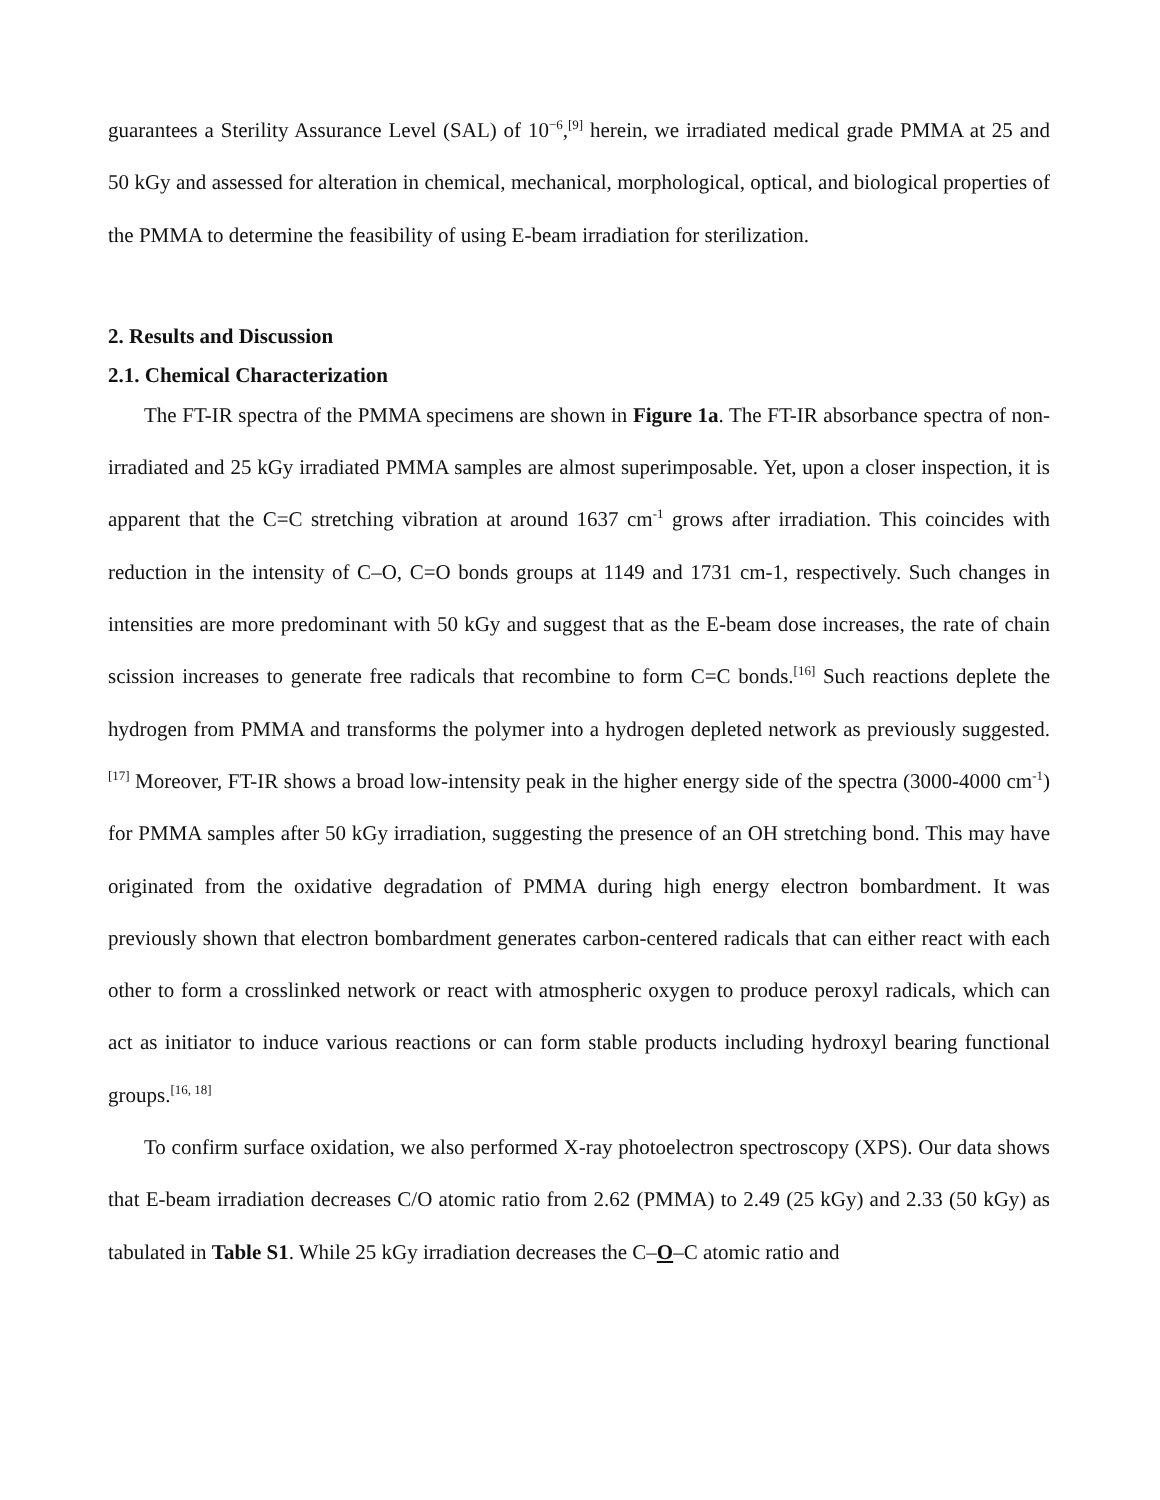guarantees a Sterility Assurance Level (SAL) of 10<sup>−6</sup>,<sup>[9]</sup> herein, we irradiated medical grade PMMA at 25 and 50 kGy and assessed for alteration in chemical, mechanical, morphological, optical, and biological properties of the PMMA to determine the feasibility of using E-beam irradiation for sterilization.
2. Results and Discussion
2.1. Chemical Characterization
The FT-IR spectra of the PMMA specimens are shown in Figure 1a. The FT-IR absorbance spectra of non-irradiated and 25 kGy irradiated PMMA samples are almost superimposable. Yet, upon a closer inspection, it is apparent that the C=C stretching vibration at around 1637 cm<sup>-1</sup> grows after irradiation. This coincides with reduction in the intensity of C–O, C=O bonds groups at 1149 and 1731 cm-1, respectively. Such changes in intensities are more predominant with 50 kGy and suggest that as the E-beam dose increases, the rate of chain scission increases to generate free radicals that recombine to form C=C bonds.<sup>[16]</sup> Such reactions deplete the hydrogen from PMMA and transforms the polymer into a hydrogen depleted network as previously suggested. <sup>[17]</sup> Moreover, FT-IR shows a broad low-intensity peak in the higher energy side of the spectra (3000-4000 cm<sup>-1</sup>) for PMMA samples after 50 kGy irradiation, suggesting the presence of an OH stretching bond. This may have originated from the oxidative degradation of PMMA during high energy electron bombardment. It was previously shown that electron bombardment generates carbon-centered radicals that can either react with each other to form a crosslinked network or react with atmospheric oxygen to produce peroxyl radicals, which can act as initiator to induce various reactions or can form stable products including hydroxyl bearing functional groups.<sup>[16, 18]</sup>
To confirm surface oxidation, we also performed X-ray photoelectron spectroscopy (XPS). Our data shows that E-beam irradiation decreases C/O atomic ratio from 2.62 (PMMA) to 2.49 (25 kGy) and 2.33 (50 kGy) as tabulated in Table S1. While 25 kGy irradiation decreases the C–O–C atomic ratio and